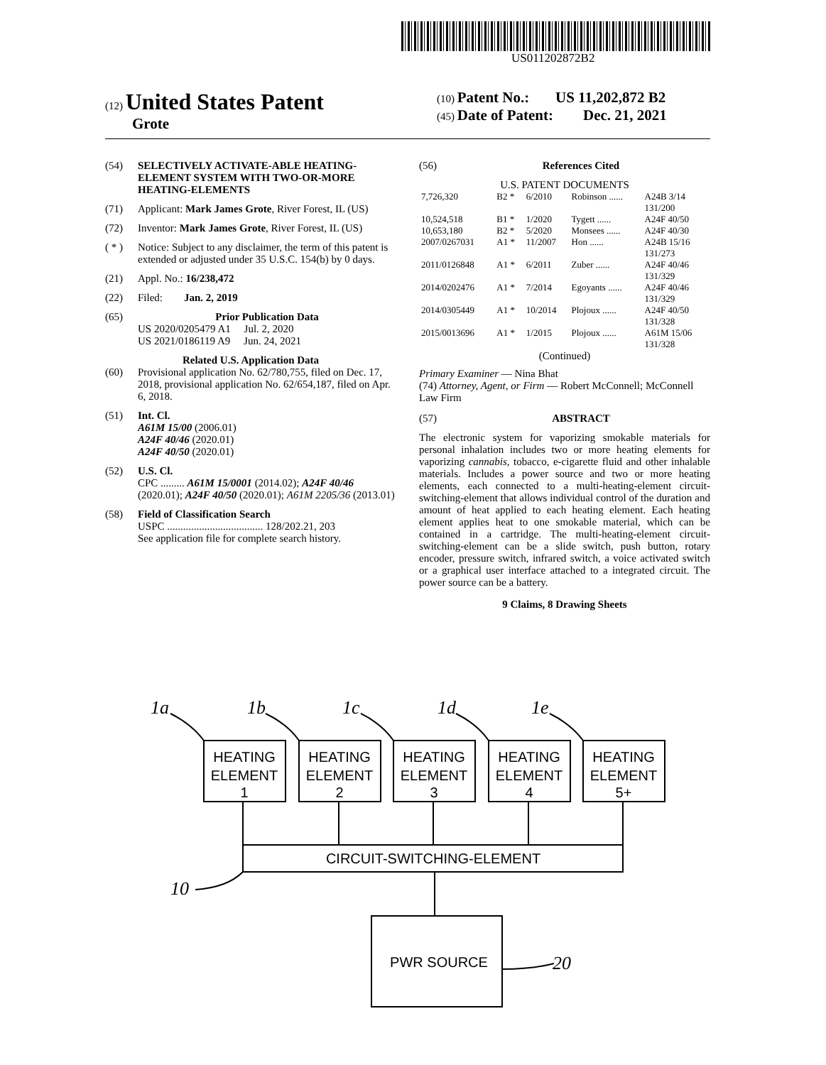US011202872B2
(12) United States Patent
Grote
(10) Patent No.: US 11,202,872 B2
(45) Date of Patent: Dec. 21, 2021
(54) SELECTIVELY ACTIVATE-ABLE HEATING-ELEMENT SYSTEM WITH TWO-OR-MORE HEATING-ELEMENTS
(71) Applicant: Mark James Grote, River Forest, IL (US)
(72) Inventor: Mark James Grote, River Forest, IL (US)
( * ) Notice: Subject to any disclaimer, the term of this patent is extended or adjusted under 35 U.S.C. 154(b) by 0 days.
(21) Appl. No.: 16/238,472
(22) Filed: Jan. 2, 2019
(65) Prior Publication Data
US 2020/0205479 A1 Jul. 2, 2020
US 2021/0186119 A9 Jun. 24, 2021
Related U.S. Application Data
(60) Provisional application No. 62/780,755, filed on Dec. 17, 2018, provisional application No. 62/654,187, filed on Apr. 6, 2018.
(51) Int. Cl.
A61M 15/00 (2006.01)
A24F 40/46 (2020.01)
A24F 40/50 (2020.01)
(52) U.S. Cl.
CPC ......... A61M 15/0001 (2014.02); A24F 40/46 (2020.01); A24F 40/50 (2020.01); A61M 2205/36 (2013.01)
(58) Field of Classification Search
USPC .................................... 128/202.21, 203
See application file for complete search history.
(56) References Cited
U.S. PATENT DOCUMENTS
| 7,726,320 | B2 * | 6/2010 | Robinson ...... | A24B 3/14 131/200 |
| 10,524,518 | B1 * | 1/2020 | Tygett ...... | A24F 40/50 |
| 10,653,180 | B2 * | 5/2020 | Monsees ...... | A24F 40/30 |
| 2007/0267031 | A1 * | 11/2007 | Hon ...... | A24B 15/16 131/273 |
| 2011/0126848 | A1 * | 6/2011 | Zuber ...... | A24F 40/46 131/329 |
| 2014/0202476 | A1 * | 7/2014 | Egoyants ...... | A24F 40/46 131/329 |
| 2014/0305449 | A1 * | 10/2014 | Plojoux ...... | A24F 40/50 131/328 |
| 2015/0013696 | A1 * | 1/2015 | Plojoux ...... | A61M 15/06 131/328 |
(Continued)
Primary Examiner — Nina Bhat
(74) Attorney, Agent, or Firm — Robert McConnell; McConnell Law Firm
(57) ABSTRACT
The electronic system for vaporizing smokable materials for personal inhalation includes two or more heating elements for vaporizing cannabis, tobacco, e-cigarette fluid and other inhalable materials. Includes a power source and two or more heating elements, each connected to a multi-heating-element circuit-switching-element that allows individual control of the duration and amount of heat applied to each heating element. Each heating element applies heat to one smokable material, which can be contained in a cartridge. The multi-heating-element circuit-switching-element can be a slide switch, push button, rotary encoder, pressure switch, infrared switch, a voice activated switch or a graphical user interface attached to a integrated circuit. The power source can be a battery.
9 Claims, 8 Drawing Sheets
1a
1b
1c
1d
1e
10
20
HEATING
ELEMENT
1
HEATING
ELEMENT
2
HEATING
ELEMENT
3
HEATING
ELEMENT
4
HEATING
ELEMENT
5+
CIRCUIT-SWITCHING-ELEMENT
PWR SOURCE